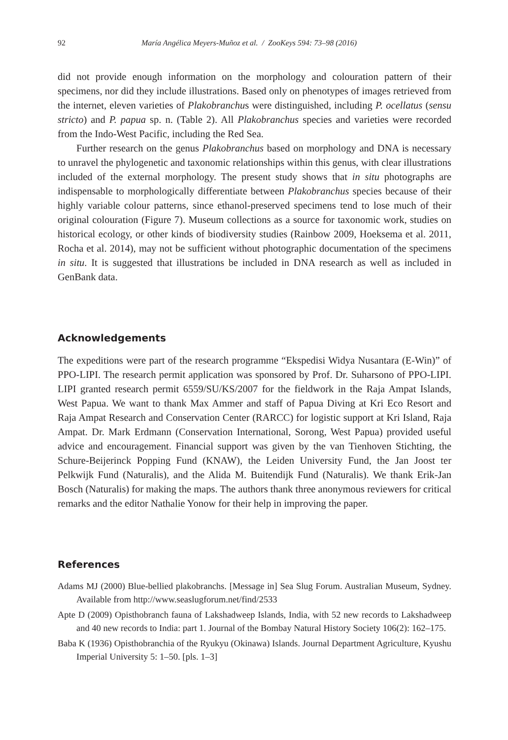92 María Angélica Meyers-Muñoz et al. / ZooKeys 594: 73–98 (2016)
did not provide enough information on the morphology and colouration pattern of their specimens, nor did they include illustrations. Based only on phenotypes of images retrieved from the internet, eleven varieties of Plakobranchus were distinguished, including P. ocellatus (sensu stricto) and P. papua sp. n. (Table 2). All Plakobranchus species and varieties were recorded from the Indo-West Pacific, including the Red Sea.
Further research on the genus Plakobranchus based on morphology and DNA is necessary to unravel the phylogenetic and taxonomic relationships within this genus, with clear illustrations included of the external morphology. The present study shows that in situ photographs are indispensable to morphologically differentiate between Plakobranchus species because of their highly variable colour patterns, since ethanol-preserved specimens tend to lose much of their original colouration (Figure 7). Museum collections as a source for taxonomic work, studies on historical ecology, or other kinds of biodiversity studies (Rainbow 2009, Hoeksema et al. 2011, Rocha et al. 2014), may not be sufficient without photographic documentation of the specimens in situ. It is suggested that illustrations be included in DNA research as well as included in GenBank data.
Acknowledgements
The expeditions were part of the research programme “Ekspedisi Widya Nusantara (E-Win)” of PPO-LIPI. The research permit application was sponsored by Prof. Dr. Suharsono of PPO-LIPI. LIPI granted research permit 6559/SU/KS/2007 for the fieldwork in the Raja Ampat Islands, West Papua. We want to thank Max Ammer and staff of Papua Diving at Kri Eco Resort and Raja Ampat Research and Conservation Center (RARCC) for logistic support at Kri Island, Raja Ampat. Dr. Mark Erdmann (Conservation International, Sorong, West Papua) provided useful advice and encouragement. Financial support was given by the van Tienhoven Stichting, the Schure-Beijerinck Popping Fund (KNAW), the Leiden University Fund, the Jan Joost ter Pelkwijk Fund (Naturalis), and the Alida M. Buitendijk Fund (Naturalis). We thank Erik-Jan Bosch (Naturalis) for making the maps. The authors thank three anonymous reviewers for critical remarks and the editor Nathalie Yonow for their help in improving the paper.
References
Adams MJ (2000) Blue-bellied plakobranchs. [Message in] Sea Slug Forum. Australian Museum, Sydney. Available from http://www.seaslugforum.net/find/2533
Apte D (2009) Opisthobranch fauna of Lakshadweep Islands, India, with 52 new records to Lakshadweep and 40 new records to India: part 1. Journal of the Bombay Natural History Society 106(2): 162–175.
Baba K (1936) Opisthobranchia of the Ryukyu (Okinawa) Islands. Journal Department Agriculture, Kyushu Imperial University 5: 1–50. [pls. 1–3]